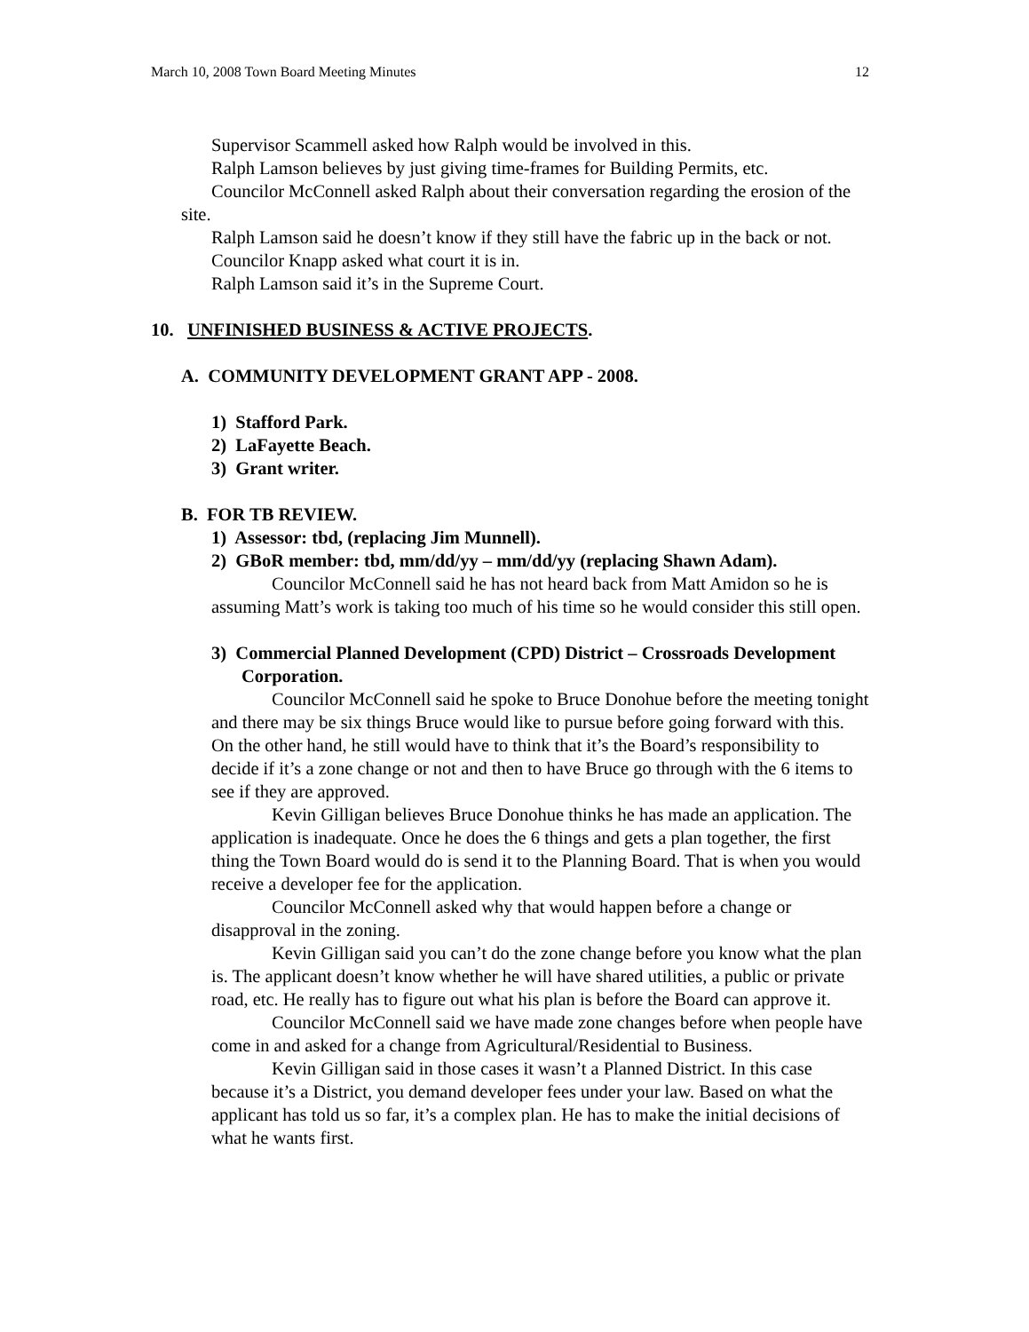March 10, 2008 Town Board Meeting Minutes 12
Supervisor Scammell asked how Ralph would be involved in this.
Ralph Lamson believes by just giving time-frames for Building Permits, etc.
Councilor McConnell asked Ralph about their conversation regarding the erosion of the site.
Ralph Lamson said he doesn’t know if they still have the fabric up in the back or not.
Councilor Knapp asked what court it is in.
Ralph Lamson said it’s in the Supreme Court.
10. UNFINISHED BUSINESS & ACTIVE PROJECTS.
A. COMMUNITY DEVELOPMENT GRANT APP - 2008.
1) Stafford Park.
2) LaFayette Beach.
3) Grant writer.
B. FOR TB REVIEW.
1) Assessor: tbd, (replacing Jim Munnell).
2) GBoR member: tbd, mm/dd/yy – mm/dd/yy (replacing Shawn Adam).
Councilor McConnell said he has not heard back from Matt Amidon so he is assuming Matt’s work is taking too much of his time so he would consider this still open.
3) Commercial Planned Development (CPD) District – Crossroads Development Corporation.
Councilor McConnell said he spoke to Bruce Donohue before the meeting tonight and there may be six things Bruce would like to pursue before going forward with this. On the other hand, he still would have to think that it’s the Board’s responsibility to decide if it’s a zone change or not and then to have Bruce go through with the 6 items to see if they are approved.
Kevin Gilligan believes Bruce Donohue thinks he has made an application. The application is inadequate. Once he does the 6 things and gets a plan together, the first thing the Town Board would do is send it to the Planning Board. That is when you would receive a developer fee for the application.
Councilor McConnell asked why that would happen before a change or disapproval in the zoning.
Kevin Gilligan said you can’t do the zone change before you know what the plan is. The applicant doesn’t know whether he will have shared utilities, a public or private road, etc. He really has to figure out what his plan is before the Board can approve it.
Councilor McConnell said we have made zone changes before when people have come in and asked for a change from Agricultural/Residential to Business.
Kevin Gilligan said in those cases it wasn’t a Planned District. In this case because it’s a District, you demand developer fees under your law. Based on what the applicant has told us so far, it’s a complex plan. He has to make the initial decisions of what he wants first.